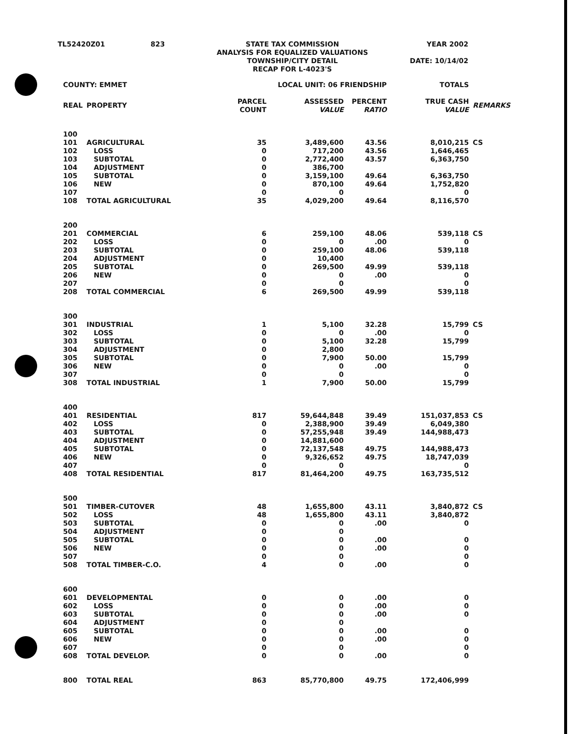| TL52420Z01 | 823 | STATE TAX COMMISSION ANALYSIS FOR EQUALIZED VALUATIONS TOWNSHIP/CITY DETAIL RECAP FOR L-4023'S | YEAR 2002 DATE: 10/14/02 |
| COUNTY: EMMET | | LOCAL UNIT: 06 FRIENDSHIP | | | TOTALS | |
| REAL | PROPERTY | PARCEL COUNT | ASSESSED VALUE | PERCENT RATIO | TRUE CASH VALUE | REMARKS |
| 100 | | | | | | |
| 101 | AGRICULTURAL | 35 | 3,489,600 | 43.56 | 8,010,215 | CS |
| 102 | LOSS | 0 | 717,200 | 43.56 | 1,646,465 | |
| 103 | SUBTOTAL | 0 | 2,772,400 | 43.57 | 6,363,750 | |
| 104 | ADJUSTMENT | 0 | 386,700 | | | |
| 105 | SUBTOTAL | 0 | 3,159,100 | 49.64 | 6,363,750 | |
| 106 | NEW | 0 | 870,100 | 49.64 | 1,752,820 | |
| 107 | | 0 | 0 | | 0 | |
| 108 | TOTAL AGRICULTURAL | 35 | 4,029,200 | 49.64 | 8,116,570 | |
| 200 | | | | | | |
| 201 | COMMERCIAL | 6 | 259,100 | 48.06 | 539,118 | CS |
| 202 | LOSS | 0 | 0 | .00 | 0 | |
| 203 | SUBTOTAL | 0 | 259,100 | 48.06 | 539,118 | |
| 204 | ADJUSTMENT | 0 | 10,400 | | | |
| 205 | SUBTOTAL | 0 | 269,500 | 49.99 | 539,118 | |
| 206 | NEW | 0 | 0 | .00 | 0 | |
| 207 | | 0 | 0 | | 0 | |
| 208 | TOTAL COMMERCIAL | 6 | 269,500 | 49.99 | 539,118 | |
| 300 | | | | | | |
| 301 | INDUSTRIAL | 1 | 5,100 | 32.28 | 15,799 | CS |
| 302 | LOSS | 0 | 0 | .00 | 0 | |
| 303 | SUBTOTAL | 0 | 5,100 | 32.28 | 15,799 | |
| 304 | ADJUSTMENT | 0 | 2,800 | | | |
| 305 | SUBTOTAL | 0 | 7,900 | 50.00 | 15,799 | |
| 306 | NEW | 0 | 0 | .00 | 0 | |
| 307 | | 0 | 0 | | 0 | |
| 308 | TOTAL INDUSTRIAL | 1 | 7,900 | 50.00 | 15,799 | |
| 400 | | | | | | |
| 401 | RESIDENTIAL | 817 | 59,644,848 | 39.49 | 151,037,853 | CS |
| 402 | LOSS | 0 | 2,388,900 | 39.49 | 6,049,380 | |
| 403 | SUBTOTAL | 0 | 57,255,948 | 39.49 | 144,988,473 | |
| 404 | ADJUSTMENT | 0 | 14,881,600 | | | |
| 405 | SUBTOTAL | 0 | 72,137,548 | 49.75 | 144,988,473 | |
| 406 | NEW | 0 | 9,326,652 | 49.75 | 18,747,039 | |
| 407 | | 0 | 0 | | 0 | |
| 408 | TOTAL RESIDENTIAL | 817 | 81,464,200 | 49.75 | 163,735,512 | |
| 500 | | | | | | |
| 501 | TIMBER-CUTOVER | 48 | 1,655,800 | 43.11 | 3,840,872 | CS |
| 502 | LOSS | 48 | 1,655,800 | 43.11 | 3,840,872 | |
| 503 | SUBTOTAL | 0 | 0 | .00 | 0 | |
| 504 | ADJUSTMENT | 0 | 0 | | | |
| 505 | SUBTOTAL | 0 | 0 | .00 | 0 | |
| 506 | NEW | 0 | 0 | .00 | 0 | |
| 507 | | 0 | 0 | | 0 | |
| 508 | TOTAL TIMBER-C.O. | 4 | 0 | .00 | 0 | |
| 600 | | | | | | |
| 601 | DEVELOPMENTAL | 0 | 0 | .00 | 0 | |
| 602 | LOSS | 0 | 0 | .00 | 0 | |
| 603 | SUBTOTAL | 0 | 0 | .00 | 0 | |
| 604 | ADJUSTMENT | 0 | 0 | | | |
| 605 | SUBTOTAL | 0 | 0 | .00 | 0 | |
| 606 | NEW | 0 | 0 | .00 | 0 | |
| 607 | | 0 | 0 | | 0 | |
| 608 | TOTAL DEVELOP. | 0 | 0 | .00 | 0 | |
| 800 | TOTAL REAL | 863 | 85,770,800 | 49.75 | 172,406,999 | |